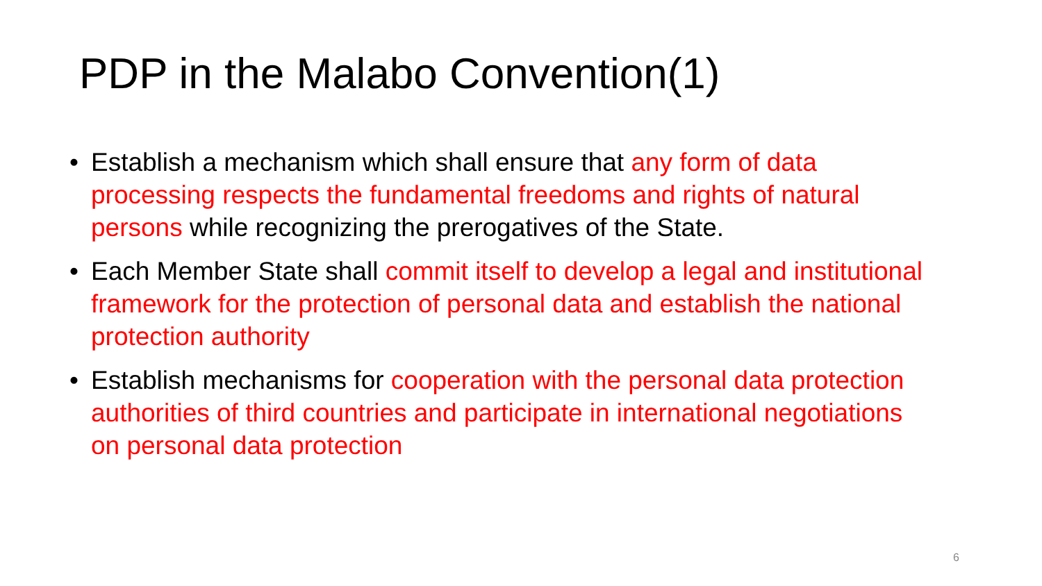PDP in the Malabo Convention(1)
• Establish a mechanism which shall ensure that any form of data processing respects the fundamental freedoms and rights of natural persons while recognizing the prerogatives of the State.
• Each Member State shall commit itself to develop a legal and institutional framework for the protection of personal data and establish the national protection authority
• Establish mechanisms for cooperation with the personal data protection authorities of third countries and participate in international negotiations on personal data protection
6